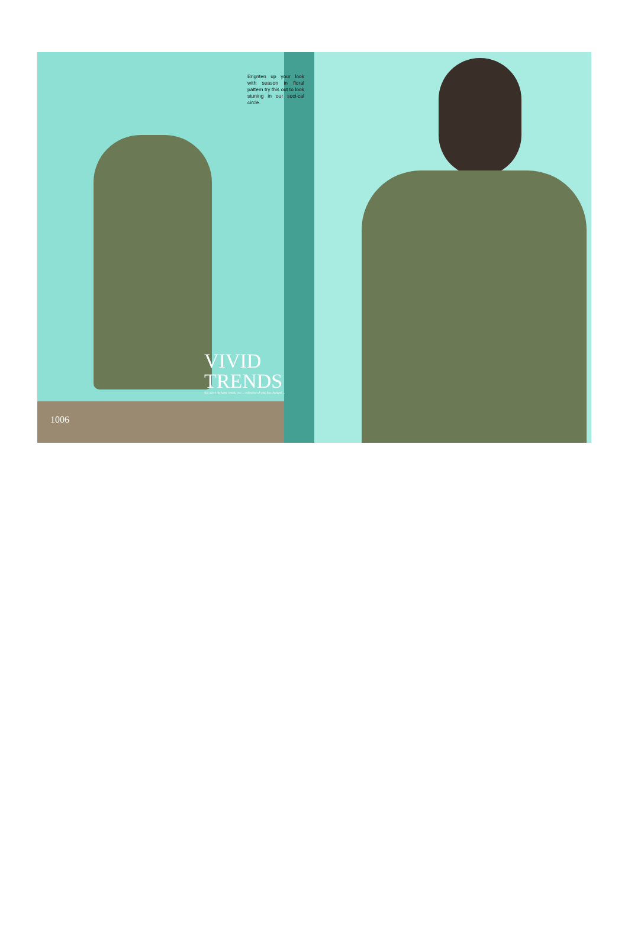Brignten up your look with season in floral pattern try this out to look stuning in our soci-cal circle.
VIVID
TRENDS
You adore the latest trends, you ... collection of wind has changed ...
1006